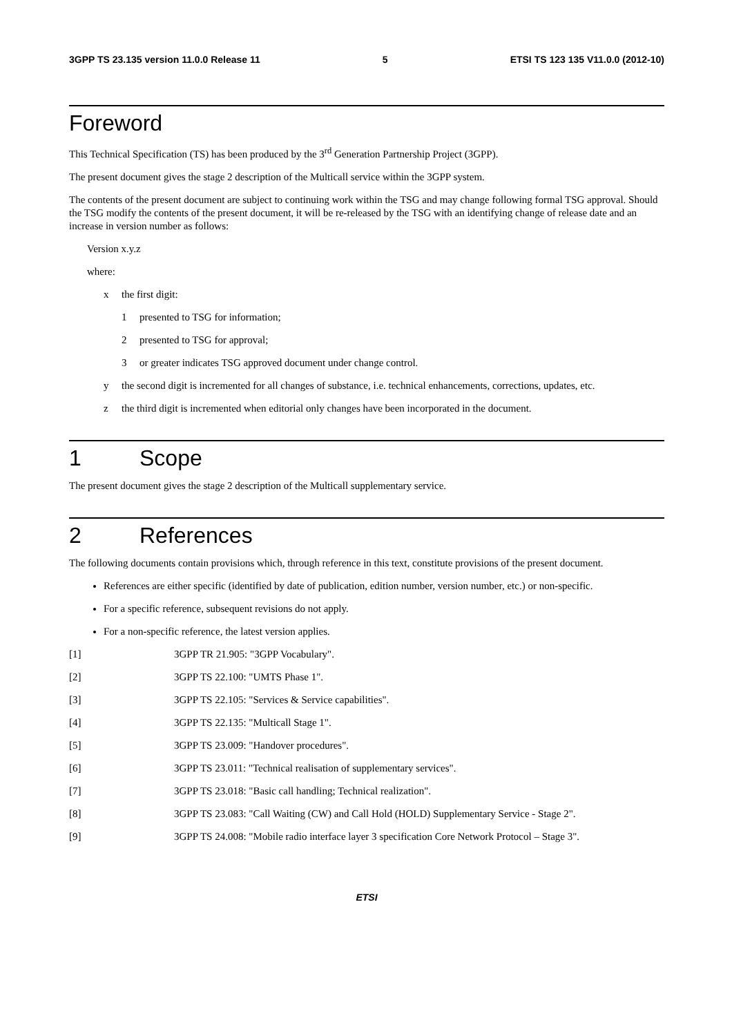3GPP TS 23.135 version 11.0.0 Release 11 5 ETSI TS 123 135 V11.0.0 (2012-10)
Foreword
This Technical Specification (TS) has been produced by the 3<sup>rd</sup> Generation Partnership Project (3GPP).
The present document gives the stage 2 description of the Multicall service within the 3GPP system.
The contents of the present document are subject to continuing work within the TSG and may change following formal TSG approval. Should the TSG modify the contents of the present document, it will be re-released by the TSG with an identifying change of release date and an increase in version number as follows:
Version x.y.z
where:
x the first digit:
1 presented to TSG for information;
2 presented to TSG for approval;
3 or greater indicates TSG approved document under change control.
y the second digit is incremented for all changes of substance, i.e. technical enhancements, corrections, updates, etc.
z the third digit is incremented when editorial only changes have been incorporated in the document.
1 Scope
The present document gives the stage 2 description of the Multicall supplementary service.
2 References
The following documents contain provisions which, through reference in this text, constitute provisions of the present document.
References are either specific (identified by date of publication, edition number, version number, etc.) or non-specific.
For a specific reference, subsequent revisions do not apply.
For a non-specific reference, the latest version applies.
[1] 3GPP TR 21.905: "3GPP Vocabulary".
[2] 3GPP TS 22.100: "UMTS Phase 1".
[3] 3GPP TS 22.105: "Services & Service capabilities".
[4] 3GPP TS 22.135: "Multicall Stage 1".
[5] 3GPP TS 23.009: "Handover procedures".
[6] 3GPP TS 23.011: "Technical realisation of supplementary services".
[7] 3GPP TS 23.018: "Basic call handling; Technical realization".
[8] 3GPP TS 23.083: "Call Waiting (CW) and Call Hold (HOLD) Supplementary Service - Stage 2".
[9] 3GPP TS 24.008: "Mobile radio interface layer 3 specification Core Network Protocol – Stage 3".
ETSI